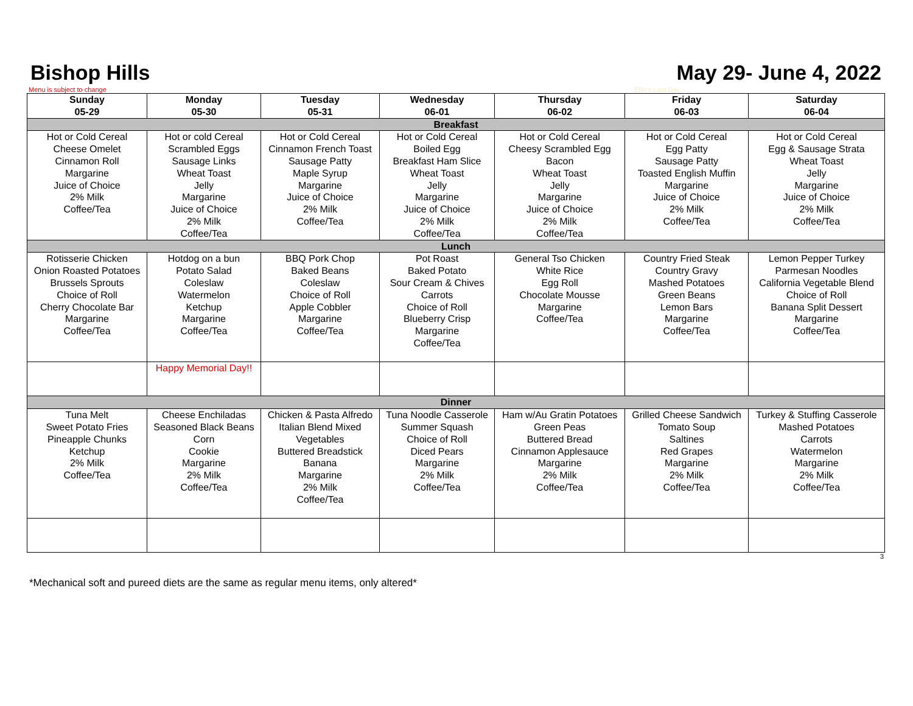Bishop Hills
May 29- June 4, 2022
Menu is subject to change Ellie's Last Day
| Sunday 05-29 | Monday 05-30 | Tuesday 05-31 | Wednesday 06-01 | Thursday 06-02 | Friday 06-03 | Saturday 06-04 |
| --- | --- | --- | --- | --- | --- | --- |
| Breakfast | | | | | | |
| Hot or Cold Cereal Cheese Omelet Cinnamon Roll Margarine Juice of Choice 2% Milk Coffee/Tea | Hot or cold Cereal Scrambled Eggs Sausage Links Wheat Toast Jelly Margarine Juice of Choice 2% Milk Coffee/Tea | Hot or Cold Cereal Cinnamon French Toast Sausage Patty Maple Syrup Margarine Juice of Choice 2% Milk Coffee/Tea | Hot or Cold Cereal Boiled Egg Breakfast Ham Slice Wheat Toast Jelly Margarine Juice of Choice 2% Milk Coffee/Tea | Hot or Cold Cereal Cheesy Scrambled Egg Bacon Wheat Toast Jelly Margarine Juice of Choice 2% Milk Coffee/Tea | Hot or Cold Cereal Egg Patty Sausage Patty Toasted English Muffin Margarine Juice of Choice 2% Milk Coffee/Tea | Hot or Cold Cereal Egg & Sausage Strata Wheat Toast Jelly Margarine Juice of Choice 2% Milk Coffee/Tea |
| Lunch | | | | | | |
| Rotisserie Chicken Onion Roasted Potatoes Brussels Sprouts Choice of Roll Cherry Chocolate Bar Margarine Coffee/Tea | Hotdog on a bun Potato Salad Coleslaw Watermelon Ketchup Margarine Coffee/Tea | BBQ Pork Chop Baked Beans Coleslaw Choice of Roll Apple Cobbler Margarine Coffee/Tea | Pot Roast Baked Potato Sour Cream & Chives Carrots Choice of Roll Blueberry Crisp Margarine Coffee/Tea | General Tso Chicken White Rice Egg Roll Chocolate Mousse Margarine Coffee/Tea | Country Fried Steak Country Gravy Mashed Potatoes Green Beans Lemon Bars Margarine Coffee/Tea | Lemon Pepper Turkey Parmesan Noodles California Vegetable Blend Choice of Roll Banana Split Dessert Margarine Coffee/Tea |
| | Happy Memorial Day!! | | | | | |
| Dinner | | | | | | |
| Tuna Melt Sweet Potato Fries Pineapple Chunks Ketchup 2% Milk Coffee/Tea | Cheese Enchiladas Seasoned Black Beans Corn Cookie Margarine 2% Milk Coffee/Tea | Chicken & Pasta Alfredo Italian Blend Mixed Vegetables Buttered Breadstick Banana Margarine 2% Milk Coffee/Tea | Tuna Noodle Casserole Summer Squash Choice of Roll Diced Pears Margarine 2% Milk Coffee/Tea | Ham w/Au Gratin Potatoes Green Peas Buttered Bread Cinnamon Applesauce Margarine 2% Milk Coffee/Tea | Grilled Cheese Sandwich Tomato Soup Saltines Red Grapes Margarine 2% Milk Coffee/Tea | Turkey & Stuffing Casserole Mashed Potatoes Carrots Watermelon Margarine 2% Milk Coffee/Tea |
3
*Mechanical soft and pureed diets are the same as regular menu items, only altered*